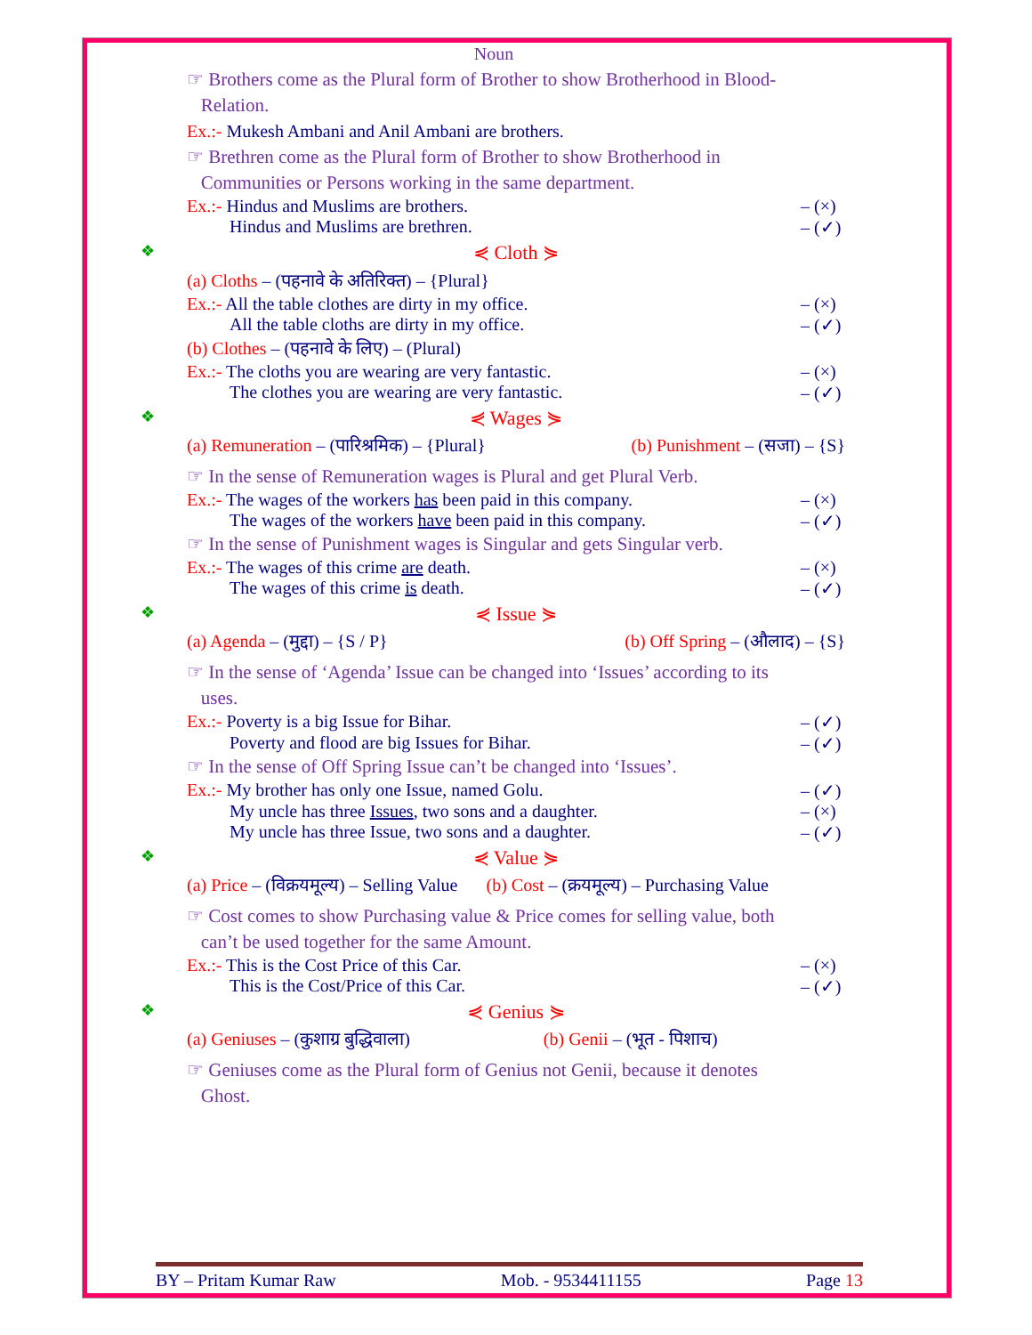Noun
☞ Brothers come as the Plural form of Brother to show Brotherhood in Blood-
Relation.
Ex.:- Mukesh Ambani and Anil Ambani are brothers.
☞ Brethren come as the Plural form of Brother to show Brotherhood in
Communities or Persons working in the same department.
Ex.:- Hindus and Muslims are brothers. – (×)
Hindus and Muslims are brethren. – (✓)
❖ ⋞ Cloth ⋟
(a) Cloths – (पहनावे के अतिरिक्त) – {Plural}
Ex.:- All the table clothes are dirty in my office. – (×)
All the table cloths are dirty in my office. – (✓)
(b) Clothes – (पहनावे के लिए) – (Plural)
Ex.:- The cloths you are wearing are very fantastic. – (×)
The clothes you are wearing are very fantastic. – (✓)
❖ ⋞ Wages ⋟
(a) Remuneration – (पारिश्रमिक) – {Plural} (b) Punishment – (सजा) – {S}
☞ In the sense of Remuneration wages is Plural and get Plural Verb.
Ex.:- The wages of the workers has been paid in this company. – (×)
The wages of the workers have been paid in this company. – (✓)
☞ In the sense of Punishment wages is Singular and gets Singular verb.
Ex.:- The wages of this crime are death. – (×)
The wages of this crime is death. – (✓)
❖ ⋞ Issue ⋟
(a) Agenda – (मुद्दा) – {S / P} (b) Off Spring – (औलाद) – {S}
☞ In the sense of ‘Agenda’ Issue can be changed into ‘Issues’ according to its
uses.
Ex.:- Poverty is a big Issue for Bihar. – (✓)
Poverty and flood are big Issues for Bihar. – (✓)
☞ In the sense of Off Spring Issue can’t be changed into ‘Issues’.
Ex.:- My brother has only one Issue, named Golu. – (✓)
My uncle has three Issues, two sons and a daughter. – (×)
My uncle has three Issue, two sons and a daughter. – (✓)
❖ ⋞ Value ⋟
(a) Price – (विक्रयमूल्य) – Selling Value (b) Cost – (क्रयमूल्य) – Purchasing Value
☞ Cost comes to show Purchasing value & Price comes for selling value, both
can’t be used together for the same Amount.
Ex.:- This is the Cost Price of this Car. – (×)
This is the Cost/Price of this Car. – (✓)
❖ ⋞ Genius ⋟
(a) Geniuses – (कुशाग्र बुद्धिवाला) (b) Genii – (भूत - पिशाच)
☞ Geniuses come as the Plural form of Genius not Genii, because it denotes
Ghost.
BY – Pritam Kumar Raw Mob. - 9534411155 Page 13